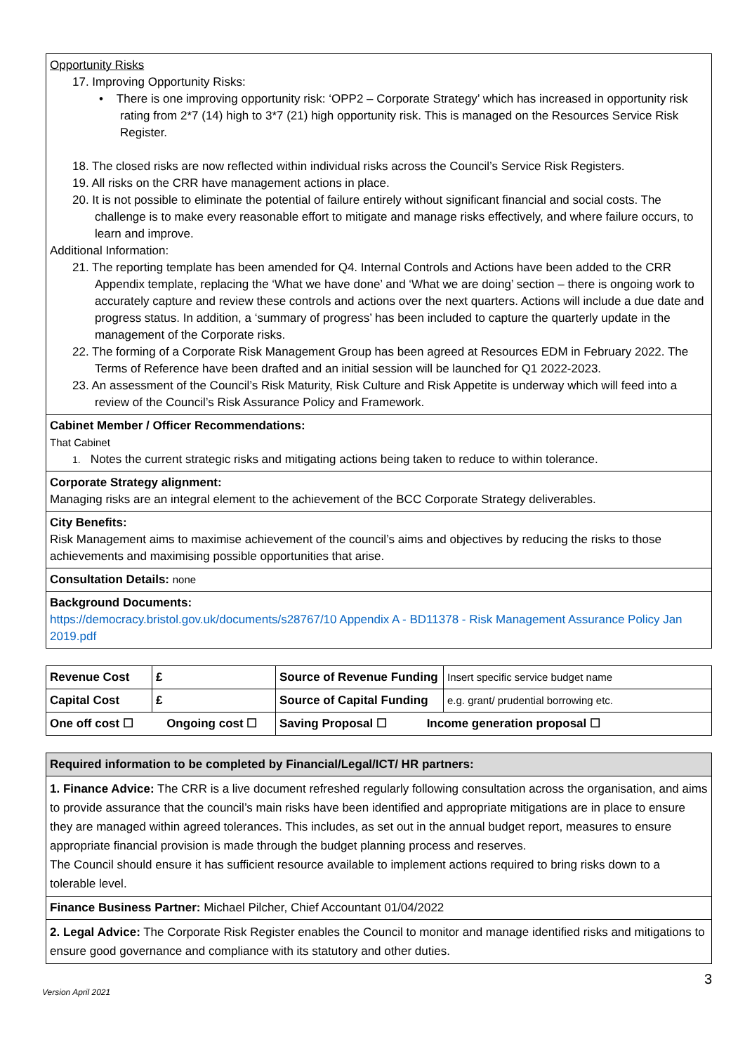| Opportunity Risks 17. Improving Opportunity Risks: • There is one improving opportunity risk: ‘OPP2 – Corporate Strategy’ which has increased in opportunity risk rating from 2*7 (14) high to 3*7 (21) high opportunity risk. This is managed on the Resources Service Risk Register. 18. The closed risks are now reflected within individual risks across the Council’s Service Risk Registers. 19. All risks on the CRR have management actions in place. 20. It is not possible to eliminate the potential of failure entirely without significant financial and social costs. The challenge is to make every reasonable effort to mitigate and manage risks effectively, and where failure occurs, to learn and improve. Additional Information: 21. The reporting template has been amended for Q4. Internal Controls and Actions have been added to the CRR Appendix template, replacing the ‘What we have done’ and ‘What we are doing’ section – there is ongoing work to accurately capture and review these controls and actions over the next quarters. Actions will include a due date and progress status. In addition, a ‘summary of progress’ has been included to capture the quarterly update in the management of the Corporate risks. 22. The forming of a Corporate Risk Management Group has been agreed at Resources EDM in February 2022. The Terms of Reference have been drafted and an initial session will be launched for Q1 2022-2023. 23. An assessment of the Council’s Risk Maturity, Risk Culture and Risk Appetite is underway which will feed into a review of the Council’s Risk Assurance Policy and Framework. |
| Cabinet Member / Officer Recommendations: That Cabinet 1. Notes the current strategic risks and mitigating actions being taken to reduce to within tolerance. |
| Corporate Strategy alignment: Managing risks are an integral element to the achievement of the BCC Corporate Strategy deliverables. |
| City Benefits: Risk Management aims to maximise achievement of the council’s aims and objectives by reducing the risks to those achievements and maximising possible opportunities that arise. |
| Consultation Details: none |
| Background Documents: https://democracy.bristol.gov.uk/documents/s28767/10 Appendix A - BD11378 - Risk Management Assurance Policy Jan 2019.pdf |
| Revenue Cost | £ | Source of Revenue Funding | Insert specific service budget name |
| Capital Cost | £ | Source of Capital Funding | e.g. grant/ prudential borrowing etc. |
| One off cost ☐ Ongoing cost ☐ | | Saving Proposal ☐ Income generation proposal ☐ | |
| Required information to be completed by Financial/Legal/ICT/ HR partners: |
| 1. Finance Advice: The CRR is a live document refreshed regularly following consultation across the organisation, and aims to provide assurance that the council’s main risks have been identified and appropriate mitigations are in place to ensure they are managed within agreed tolerances. This includes, as set out in the annual budget report, measures to ensure appropriate financial provision is made through the budget planning process and reserves. The Council should ensure it has sufficient resource available to implement actions required to bring risks down to a tolerable level. |
| Finance Business Partner: Michael Pilcher, Chief Accountant 01/04/2022 |
| 2. Legal Advice: The Corporate Risk Register enables the Council to monitor and manage identified risks and mitigations to ensure good governance and compliance with its statutory and other duties. |
3
Version April 2021